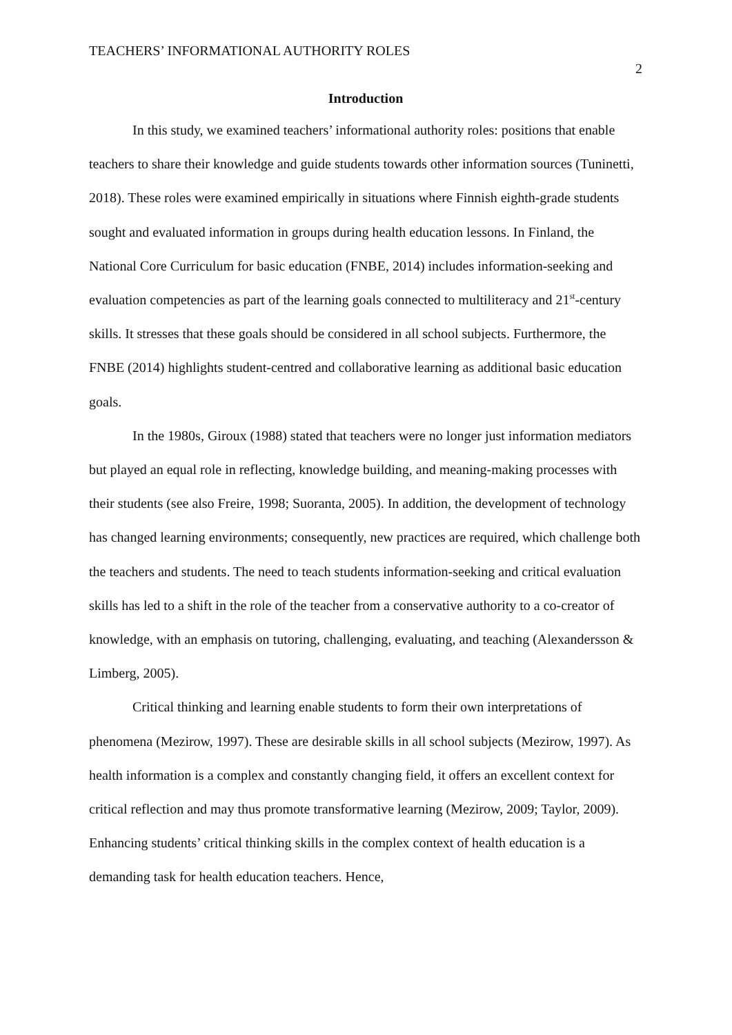TEACHERS’ INFORMATIONAL AUTHORITY ROLES 2
Introduction
In this study, we examined teachers’ informational authority roles: positions that enable teachers to share their knowledge and guide students towards other information sources (Tuninetti, 2018). These roles were examined empirically in situations where Finnish eighth-grade students sought and evaluated information in groups during health education lessons. In Finland, the National Core Curriculum for basic education (FNBE, 2014) includes information-seeking and evaluation competencies as part of the learning goals connected to multiliteracy and 21<sup>st</sup>-century skills. It stresses that these goals should be considered in all school subjects. Furthermore, the FNBE (2014) highlights student-centred and collaborative learning as additional basic education goals.
In the 1980s, Giroux (1988) stated that teachers were no longer just information mediators but played an equal role in reflecting, knowledge building, and meaning-making processes with their students (see also Freire, 1998; Suoranta, 2005). In addition, the development of technology has changed learning environments; consequently, new practices are required, which challenge both the teachers and students. The need to teach students information-seeking and critical evaluation skills has led to a shift in the role of the teacher from a conservative authority to a co-creator of knowledge, with an emphasis on tutoring, challenging, evaluating, and teaching (Alexandersson & Limberg, 2005).
Critical thinking and learning enable students to form their own interpretations of phenomena (Mezirow, 1997). These are desirable skills in all school subjects (Mezirow, 1997). As health information is a complex and constantly changing field, it offers an excellent context for critical reflection and may thus promote transformative learning (Mezirow, 2009; Taylor, 2009). Enhancing students’ critical thinking skills in the complex context of health education is a demanding task for health education teachers. Hence,